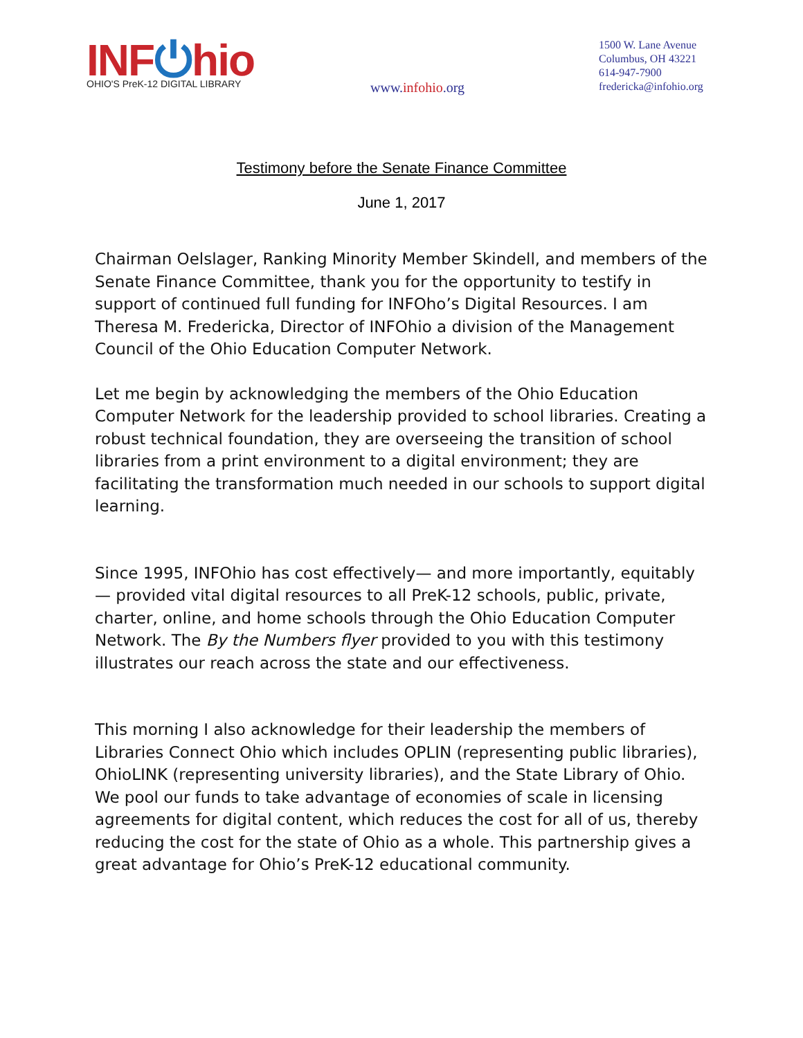INF⏻hio
OHIO'S PreK-12 DIGITAL LIBRARY
www.infohio.org
1500 W. Lane Avenue
Columbus, OH 43221
614-947-7900
fredericka@infohio.org
Testimony before the Senate Finance Committee
June 1, 2017
Chairman Oelslager, Ranking Minority Member Skindell, and members of the Senate Finance Committee, thank you for the opportunity to testify in support of continued full funding for INFOho’s Digital Resources. I am Theresa M. Fredericka, Director of INFOhio a division of the Management Council of the Ohio Education Computer Network.
Let me begin by acknowledging the members of the Ohio Education Computer Network for the leadership provided to school libraries. Creating a robust technical foundation, they are overseeing the transition of school libraries from a print environment to a digital environment; they are facilitating the transformation much needed in our schools to support digital learning.
Since 1995, INFOhio has cost effectively— and more importantly, equitably— provided vital digital resources to all PreK-12 schools, public, private, charter, online, and home schools through the Ohio Education Computer Network. The By the Numbers flyer provided to you with this testimony illustrates our reach across the state and our effectiveness.
This morning I also acknowledge for their leadership the members of Libraries Connect Ohio which includes OPLIN (representing public libraries), OhioLINK (representing university libraries), and the State Library of Ohio. We pool our funds to take advantage of economies of scale in licensing agreements for digital content, which reduces the cost for all of us, thereby reducing the cost for the state of Ohio as a whole. This partnership gives a great advantage for Ohio’s PreK-12 educational community.